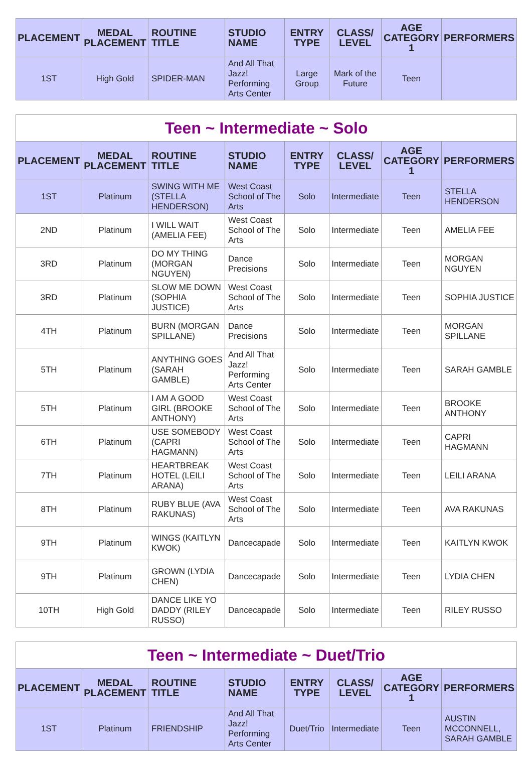| PLACEMENT | MEDAL PLACEMENT | ROUTINE TITLE | STUDIO NAME | ENTRY TYPE | CLASS/ LEVEL | AGE CATEGORY 1 | PERFORMERS |
| --- | --- | --- | --- | --- | --- | --- | --- |
| 1ST | High Gold | SPIDER-MAN | And All That Jazz! Performing Arts Center | Large Group | Mark of the Future | Teen | |
| Teen ~ Intermediate ~ Solo | | | | | | | |
| PLACEMENT | MEDAL PLACEMENT | ROUTINE TITLE | STUDIO NAME | ENTRY TYPE | CLASS/ LEVEL | AGE CATEGORY 1 | PERFORMERS |
| 1ST | Platinum | SWING WITH ME (STELLA HENDERSON) | West Coast School of The Arts | Solo | Intermediate | Teen | STELLA HENDERSON |
| 2ND | Platinum | I WILL WAIT (AMELIA FEE) | West Coast School of The Arts | Solo | Intermediate | Teen | AMELIA FEE |
| 3RD | Platinum | DO MY THING (MORGAN NGUYEN) | Dance Precisions | Solo | Intermediate | Teen | MORGAN NGUYEN |
| 3RD | Platinum | SLOW ME DOWN (SOPHIA JUSTICE) | West Coast School of The Arts | Solo | Intermediate | Teen | SOPHIA JUSTICE |
| 4TH | Platinum | BURN (MORGAN SPILLANE) | Dance Precisions | Solo | Intermediate | Teen | MORGAN SPILLANE |
| 5TH | Platinum | ANYTHING GOES (SARAH GAMBLE) | And All That Jazz! Performing Arts Center | Solo | Intermediate | Teen | SARAH GAMBLE |
| 5TH | Platinum | I AM A GOOD GIRL (BROOKE ANTHONY) | West Coast School of The Arts | Solo | Intermediate | Teen | BROOKE ANTHONY |
| 6TH | Platinum | USE SOMEBODY (CAPRI HAGMANN) | West Coast School of The Arts | Solo | Intermediate | Teen | CAPRI HAGMANN |
| 7TH | Platinum | HEARTBREAK HOTEL (LEILI ARANA) | West Coast School of The Arts | Solo | Intermediate | Teen | LEILI ARANA |
| 8TH | Platinum | RUBY BLUE (AVA RAKUNAS) | West Coast School of The Arts | Solo | Intermediate | Teen | AVA RAKUNAS |
| 9TH | Platinum | WINGS (KAITLYN KWOK) | Dancecapade | Solo | Intermediate | Teen | KAITLYN KWOK |
| 9TH | Platinum | GROWN (LYDIA CHEN) | Dancecapade | Solo | Intermediate | Teen | LYDIA CHEN |
| 10TH | High Gold | DANCE LIKE YO DADDY (RILEY RUSSO) | Dancecapade | Solo | Intermediate | Teen | RILEY RUSSO |
| Teen ~ Intermediate ~ Duet/Trio | | | | | | | |
| PLACEMENT | MEDAL PLACEMENT | ROUTINE TITLE | STUDIO NAME | ENTRY TYPE | CLASS/ LEVEL | AGE CATEGORY 1 | PERFORMERS |
| 1ST | Platinum | FRIENDSHIP | And All That Jazz! Performing Arts Center | Duet/Trio | Intermediate | Teen | AUSTIN MCCONNELL, SARAH GAMBLE |